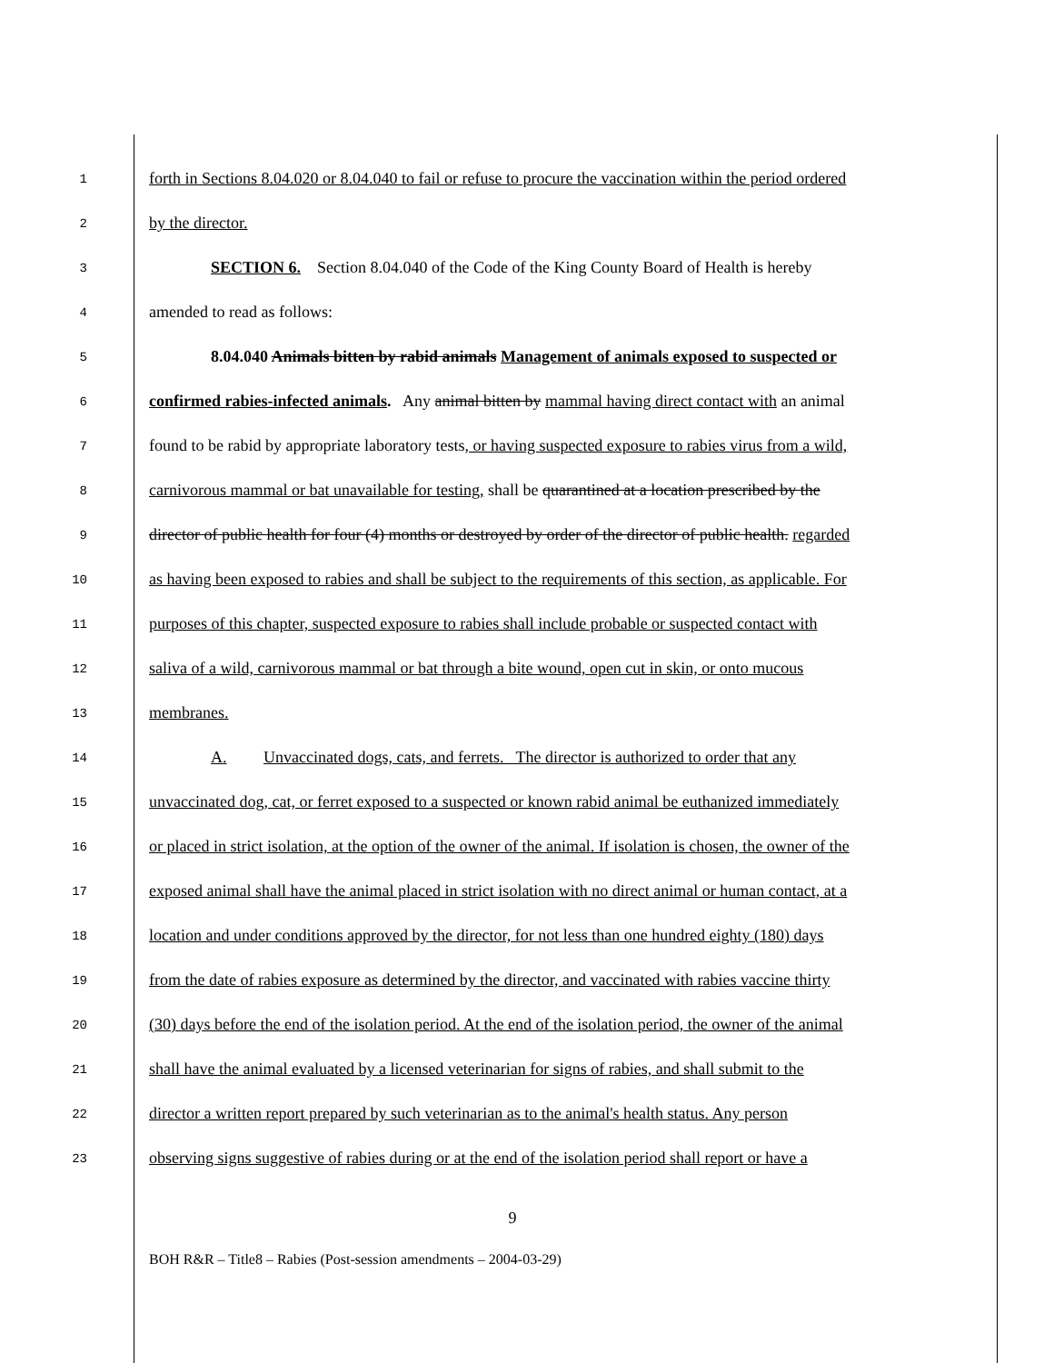1 forth in Sections 8.04.020 or 8.04.040 to fail or refuse to procure the vaccination within the period ordered
2 by the director.
3 SECTION 6. Section 8.04.040 of the Code of the King County Board of Health is hereby
4 amended to read as follows:
5 8.04.040 Animals bitten by rabid animals Management of animals exposed to suspected or
6 confirmed rabies-infected animals. Any animal bitten by mammal having direct contact with an animal
7 found to be rabid by appropriate laboratory tests, or having suspected exposure to rabies virus from a wild,
8 carnivorous mammal or bat unavailable for testing, shall be quarantined at a location prescribed by the
9 director of public health for four (4) months or destroyed by order of the director of public health. regarded
10 as having been exposed to rabies and shall be subject to the requirements of this section, as applicable. For
11 purposes of this chapter, suspected exposure to rabies shall include probable or suspected contact with
12 saliva of a wild, carnivorous mammal or bat through a bite wound, open cut in skin, or onto mucous
13 membranes.
14 A. Unvaccinated dogs, cats, and ferrets. The director is authorized to order that any
15 unvaccinated dog, cat, or ferret exposed to a suspected or known rabid animal be euthanized immediately
16 or placed in strict isolation, at the option of the owner of the animal. If isolation is chosen, the owner of the
17 exposed animal shall have the animal placed in strict isolation with no direct animal or human contact, at a
18 location and under conditions approved by the director, for not less than one hundred eighty (180) days
19 from the date of rabies exposure as determined by the director, and vaccinated with rabies vaccine thirty
20 (30) days before the end of the isolation period. At the end of the isolation period, the owner of the animal
21 shall have the animal evaluated by a licensed veterinarian for signs of rabies, and shall submit to the
22 director a written report prepared by such veterinarian as to the animal's health status. Any person
23 observing signs suggestive of rabies during or at the end of the isolation period shall report or have a
9
BOH R&R – Title8 – Rabies (Post-session amendments – 2004-03-29)